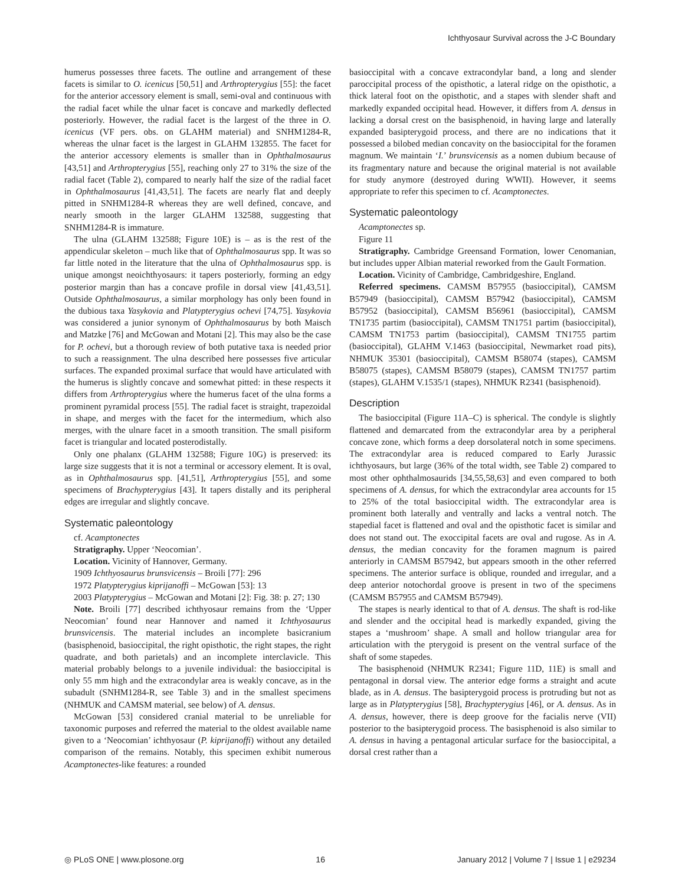Ichthyosaur Survival across the J-C Boundary
humerus possesses three facets. The outline and arrangement of these facets is similar to O. icenicus [50,51] and Arthropterygius [55]: the facet for the anterior accessory element is small, semi-oval and continuous with the radial facet while the ulnar facet is concave and markedly deflected posteriorly. However, the radial facet is the largest of the three in O. icenicus (VF pers. obs. on GLAHM material) and SNHM1284-R, whereas the ulnar facet is the largest in GLAHM 132855. The facet for the anterior accessory elements is smaller than in Ophthalmosaurus [43,51] and Arthropterygius [55], reaching only 27 to 31% the size of the radial facet (Table 2), compared to nearly half the size of the radial facet in Ophthalmosaurus [41,43,51]. The facets are nearly flat and deeply pitted in SNHM1284-R whereas they are well defined, concave, and nearly smooth in the larger GLAHM 132588, suggesting that SNHM1284-R is immature.
The ulna (GLAHM 132588; Figure 10E) is – as is the rest of the appendicular skeleton – much like that of Ophthalmosaurus spp. It was so far little noted in the literature that the ulna of Ophthalmosaurus spp. is unique amongst neoichthyosaurs: it tapers posteriorly, forming an edgy posterior margin than has a concave profile in dorsal view [41,43,51]. Outside Ophthalmosaurus, a similar morphology has only been found in the dubious taxa Yasykovia and Platypterygius ochevi [74,75]. Yasykovia was considered a junior synonym of Ophthalmosaurus by both Maisch and Matzke [76] and McGowan and Motani [2]. This may also be the case for P. ochevi, but a thorough review of both putative taxa is needed prior to such a reassignment. The ulna described here possesses five articular surfaces. The expanded proximal surface that would have articulated with the humerus is slightly concave and somewhat pitted: in these respects it differs from Arthropterygius where the humerus facet of the ulna forms a prominent pyramidal process [55]. The radial facet is straight, trapezoidal in shape, and merges with the facet for the intermedium, which also merges, with the ulnare facet in a smooth transition. The small pisiform facet is triangular and located posterodistally.
Only one phalanx (GLAHM 132588; Figure 10G) is preserved: its large size suggests that it is not a terminal or accessory element. It is oval, as in Ophthalmosaurus spp. [41,51], Arthropterygius [55], and some specimens of Brachypterygius [43]. It tapers distally and its peripheral edges are irregular and slightly concave.
Systematic paleontology
cf. Acamptonectes
Stratigraphy. Upper ‘Neocomian’.
Location. Vicinity of Hannover, Germany.
1909 Ichthyosaurus brunsvicensis – Broili [77]: 296
1972 Platypterygius kiprijanoffi – McGowan [53]: 13
2003 Platypterygius – McGowan and Motani [2]: Fig. 38: p. 27; 130
Note. Broili [77] described ichthyosaur remains from the ‘Upper Neocomian’ found near Hannover and named it Ichthyosaurus brunsvicensis. The material includes an incomplete basicranium (basisphenoid, basioccipital, the right opisthotic, the right stapes, the right quadrate, and both parietals) and an incomplete interclavicle. This material probably belongs to a juvenile individual: the basioccipital is only 55 mm high and the extracondylar area is weakly concave, as in the subadult (SNHM1284-R, see Table 3) and in the smallest specimens (NHMUK and CAMSM material, see below) of A. densus.
McGowan [53] considered cranial material to be unreliable for taxonomic purposes and referred the material to the oldest available name given to a ‘Neocomian’ ichthyosaur (P. kiprijanoffi) without any detailed comparison of the remains. Notably, this specimen exhibit numerous Acamptonectes-like features: a rounded
basioccipital with a concave extracondylar band, a long and slender paroccipital process of the opisthotic, a lateral ridge on the opisthotic, a thick lateral foot on the opisthotic, and a stapes with slender shaft and markedly expanded occipital head. However, it differs from A. densus in lacking a dorsal crest on the basisphenoid, in having large and laterally expanded basipterygoid process, and there are no indications that it possessed a bilobed median concavity on the basioccipital for the foramen magnum. We maintain ‘I.’ brunsvicensis as a nomen dubium because of its fragmentary nature and because the original material is not available for study anymore (destroyed during WWII). However, it seems appropriate to refer this specimen to cf. Acamptonectes.
Systematic paleontology
Acamptonectes sp.
Figure 11
Stratigraphy. Cambridge Greensand Formation, lower Cenomanian, but includes upper Albian material reworked from the Gault Formation.
Location. Vicinity of Cambridge, Cambridgeshire, England.
Referred specimens. CAMSM B57955 (basioccipital), CAMSM B57949 (basioccipital), CAMSM B57942 (basioccipital), CAMSM B57952 (basioccipital), CAMSM B56961 (basioccipital), CAMSM TN1735 partim (basioccipital), CAMSM TN1751 partim (basioccipital), CAMSM TN1753 partim (basioccipital), CAMSM TN1755 partim (basioccipital), GLAHM V.1463 (basioccipital, Newmarket road pits), NHMUK 35301 (basioccipital), CAMSM B58074 (stapes), CAMSM B58075 (stapes), CAMSM B58079 (stapes), CAMSM TN1757 partim (stapes), GLAHM V.1535/1 (stapes), NHMUK R2341 (basisphenoid).
Description
The basioccipital (Figure 11A–C) is spherical. The condyle is slightly flattened and demarcated from the extracondylar area by a peripheral concave zone, which forms a deep dorsolateral notch in some specimens. The extracondylar area is reduced compared to Early Jurassic ichthyosaurs, but large (36% of the total width, see Table 2) compared to most other ophthalmosaurids [34,55,58,63] and even compared to both specimens of A. densus, for which the extracondylar area accounts for 15 to 25% of the total basioccipital width. The extracondylar area is prominent both laterally and ventrally and lacks a ventral notch. The stapedial facet is flattened and oval and the opisthotic facet is similar and does not stand out. The exoccipital facets are oval and rugose. As in A. densus, the median concavity for the foramen magnum is paired anteriorly in CAMSM B57942, but appears smooth in the other referred specimens. The anterior surface is oblique, rounded and irregular, and a deep anterior notochordal groove is present in two of the specimens (CAMSM B57955 and CAMSM B57949).
The stapes is nearly identical to that of A. densus. The shaft is rod-like and slender and the occipital head is markedly expanded, giving the stapes a ‘mushroom’ shape. A small and hollow triangular area for articulation with the pterygoid is present on the ventral surface of the shaft of some stapedes.
The basisphenoid (NHMUK R2341; Figure 11D, 11E) is small and pentagonal in dorsal view. The anterior edge forms a straight and acute blade, as in A. densus. The basipterygoid process is protruding but not as large as in Platypterygius [58], Brachypterygius [46], or A. densus. As in A. densus, however, there is deep groove for the facialis nerve (VII) posterior to the basipterygoid process. The basisphenoid is also similar to A. densus in having a pentagonal articular surface for the basioccipital, a dorsal crest rather than a
◎ PLoS ONE | www.plosone.org 16 January 2012 | Volume 7 | Issue 1 | e29234